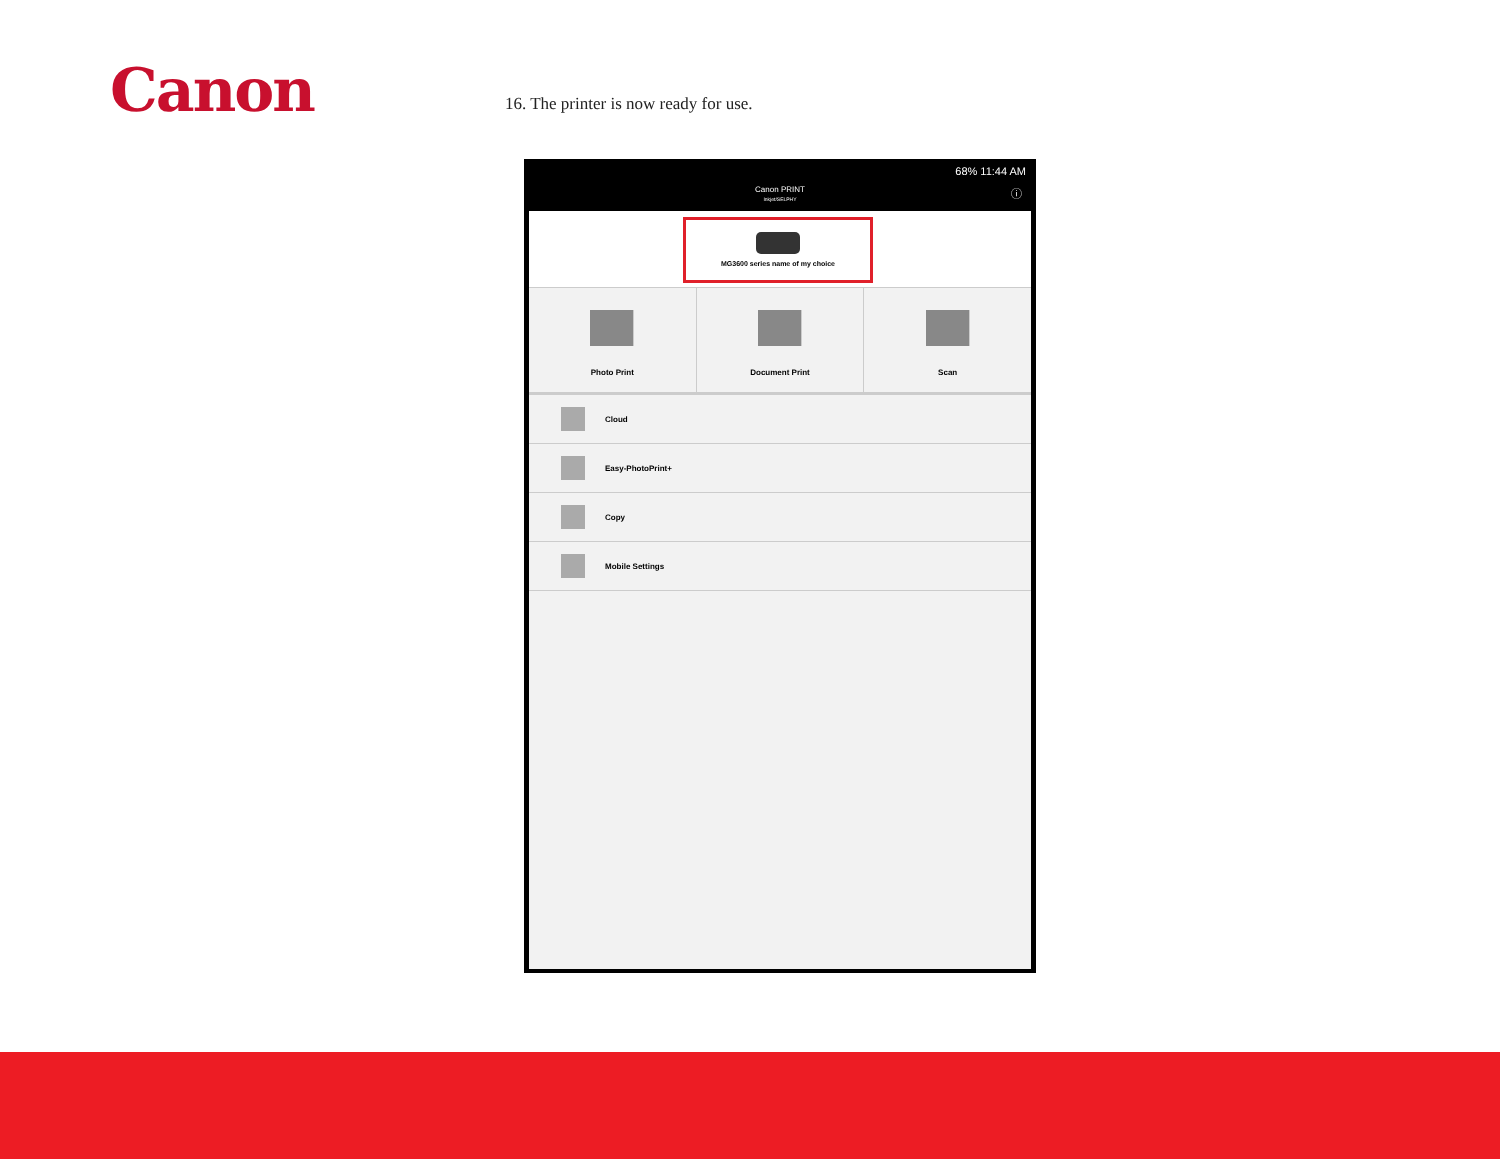Canon
16. The printer is now ready for use.
68% 11:44 AM
Canon PRINT
Inkjet/SELPHY
ⓘ
MG3600 series name of my choice
Photo Print Document Print Scan
Cloud
Easy-PhotoPrint+
Copy
Mobile Settings